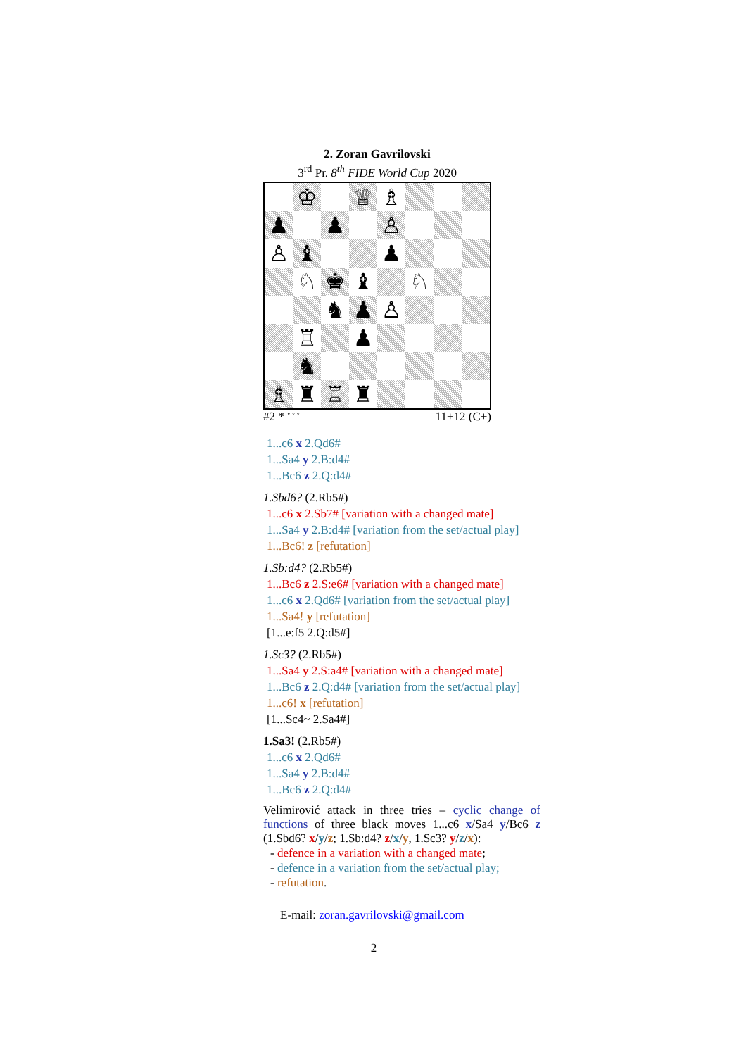2. Zoran Gavrilovski
3<sup>rd</sup> Pr. 8<sup>th</sup> FIDE World Cup 2020
♔
♕
♗
♟
♟
♙
♙
♝
♟
♘
♚
♝
♘
♞
♟
♙
♖
♟
♞
♗
♜
♖
♜
#2 * <sup>v v v</sup> 11+12 (C+)
1...c6 x 2.Qd6#
1...Sa4 y 2.B:d4#
1...Bc6 z 2.Q:d4#
1.Sbd6? (2.Rb5#)
1...c6 x 2.Sb7# [variation with a changed mate]
1...Sa4 y 2.B:d4# [variation from the set/actual play]
1...Bc6! z [refutation]
1.Sb:d4? (2.Rb5#)
1...Bc6 z 2.S:e6# [variation with a changed mate]
1...c6 x 2.Qd6# [variation from the set/actual play]
1...Sa4! y [refutation]
[1...e:f5 2.Q:d5#]
1.Sc3? (2.Rb5#)
1...Sa4 y 2.S:a4# [variation with a changed mate]
1...Bc6 z 2.Q:d4# [variation from the set/actual play]
1...c6! x [refutation]
[1...Sc4~ 2.Sa4#]
1.Sa3! (2.Rb5#)
1...c6 x 2.Qd6#
1...Sa4 y 2.B:d4#
1...Bc6 z 2.Q:d4#
Velimirović attack in three tries – cyclic change of functions of three black moves 1...c6 x/Sa4 y/Bc6 z (1.Sbd6? x/y/z; 1.Sb:d4? z/x/y, 1.Sc3? y/z/x):
- defence in a variation with a changed mate;
- defence in a variation from the set/actual play;
- refutation.
E-mail: zoran.gavrilovski@gmail.com
2